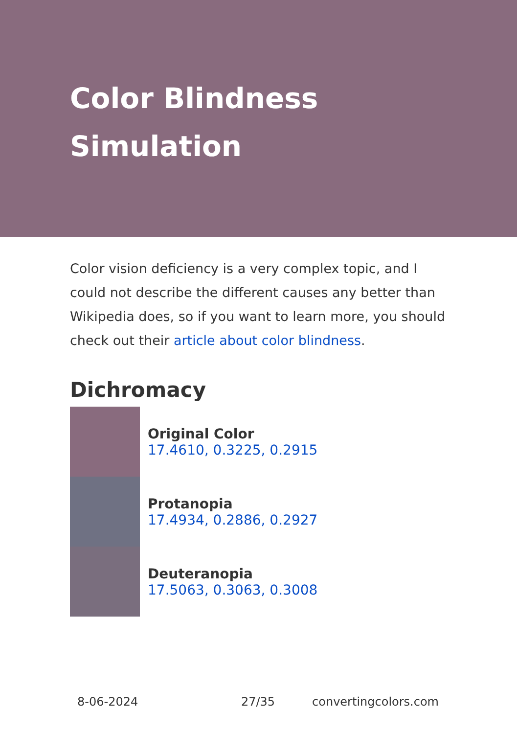Color Blindness Simulation
Color vision deficiency is a very complex topic, and I could not describe the different causes any better than Wikipedia does, so if you want to learn more, you should check out their article about color blindness.
Dichromacy
Original Color
17.4610, 0.3225, 0.2915
Protanopia
17.4934, 0.2886, 0.2927
Deuteranopia
17.5063, 0.3063, 0.3008
8-06-2024 27/35 convertingcolors.com